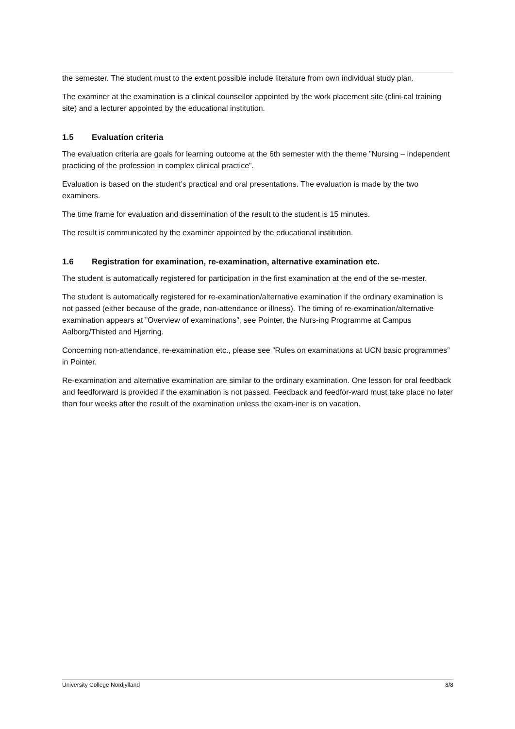the semester. The student must to the extent possible include literature from own individual study plan.
The examiner at the examination is a clinical counsellor appointed by the work placement site (clini-cal training site) and a lecturer appointed by the educational institution.
1.5 Evaluation criteria
The evaluation criteria are goals for learning outcome at the 6th semester with the theme ”Nursing – independent practicing of the profession in complex clinical practice”.
Evaluation is based on the student’s practical and oral presentations. The evaluation is made by the two examiners.
The time frame for evaluation and dissemination of the result to the student is 15 minutes.
The result is communicated by the examiner appointed by the educational institution.
1.6 Registration for examination, re-examination, alternative examination etc.
The student is automatically registered for participation in the first examination at the end of the se-mester.
The student is automatically registered for re-examination/alternative examination if the ordinary examination is not passed (either because of the grade, non-attendance or illness). The timing of re-examination/alternative examination appears at ”Overview of examinations”, see Pointer, the Nurs-ing Programme at Campus Aalborg/Thisted and Hjørring.
Concerning non-attendance, re-examination etc., please see ”Rules on examinations at UCN basic programmes” in Pointer.
Re-examination and alternative examination are similar to the ordinary examination. One lesson for oral feedback and feedforward is provided if the examination is not passed. Feedback and feedfor-ward must take place no later than four weeks after the result of the examination unless the exam-iner is on vacation.
University College Nordjylland 8/8